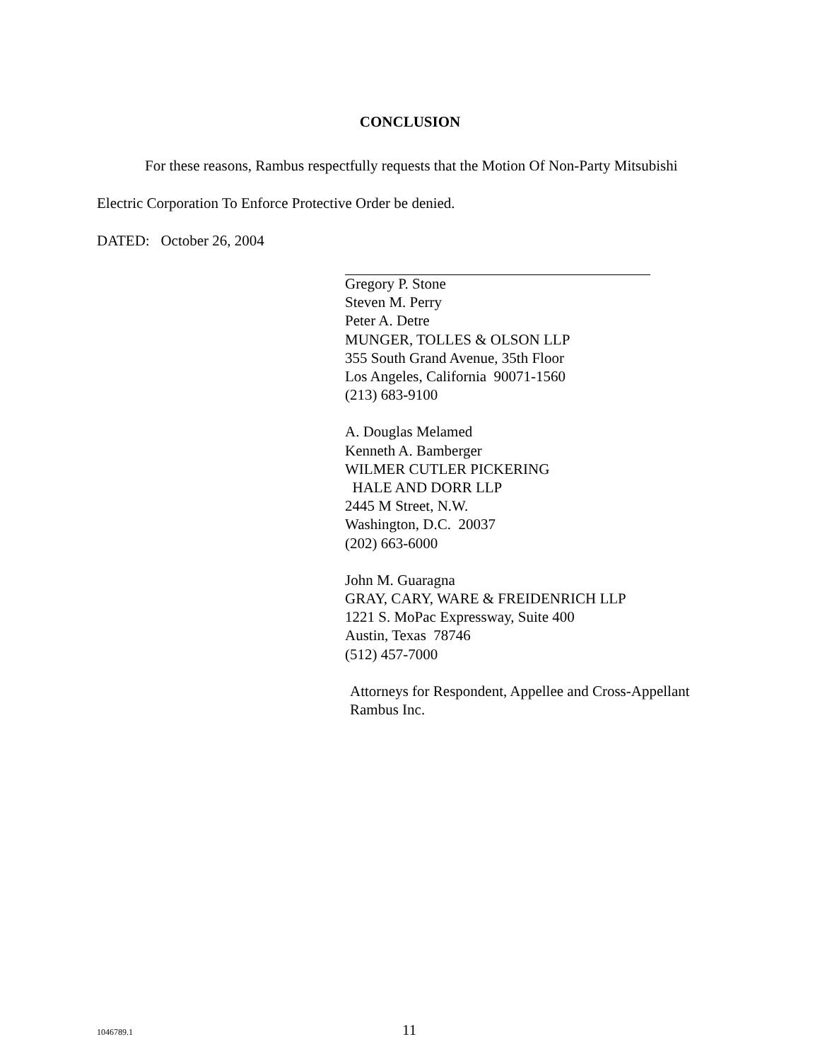CONCLUSION
For these reasons, Rambus respectfully requests that the Motion Of Non-Party Mitsubishi
Electric Corporation To Enforce Protective Order be denied.
DATED: October 26, 2004
Gregory P. Stone
Steven M. Perry
Peter A. Detre
MUNGER, TOLLES & OLSON LLP
355 South Grand Avenue, 35th Floor
Los Angeles, California 90071-1560
(213) 683-9100
A. Douglas Melamed
Kenneth A. Bamberger
WILMER CUTLER PICKERING
HALE AND DORR LLP
2445 M Street, N.W.
Washington, D.C. 20037
(202) 663-6000
John M. Guaragna
GRAY, CARY, WARE & FREIDENRICH LLP
1221 S. MoPac Expressway, Suite 400
Austin, Texas 78746
(512) 457-7000
Attorneys for Respondent, Appellee and Cross-Appellant
Rambus Inc.
1046789.1 11